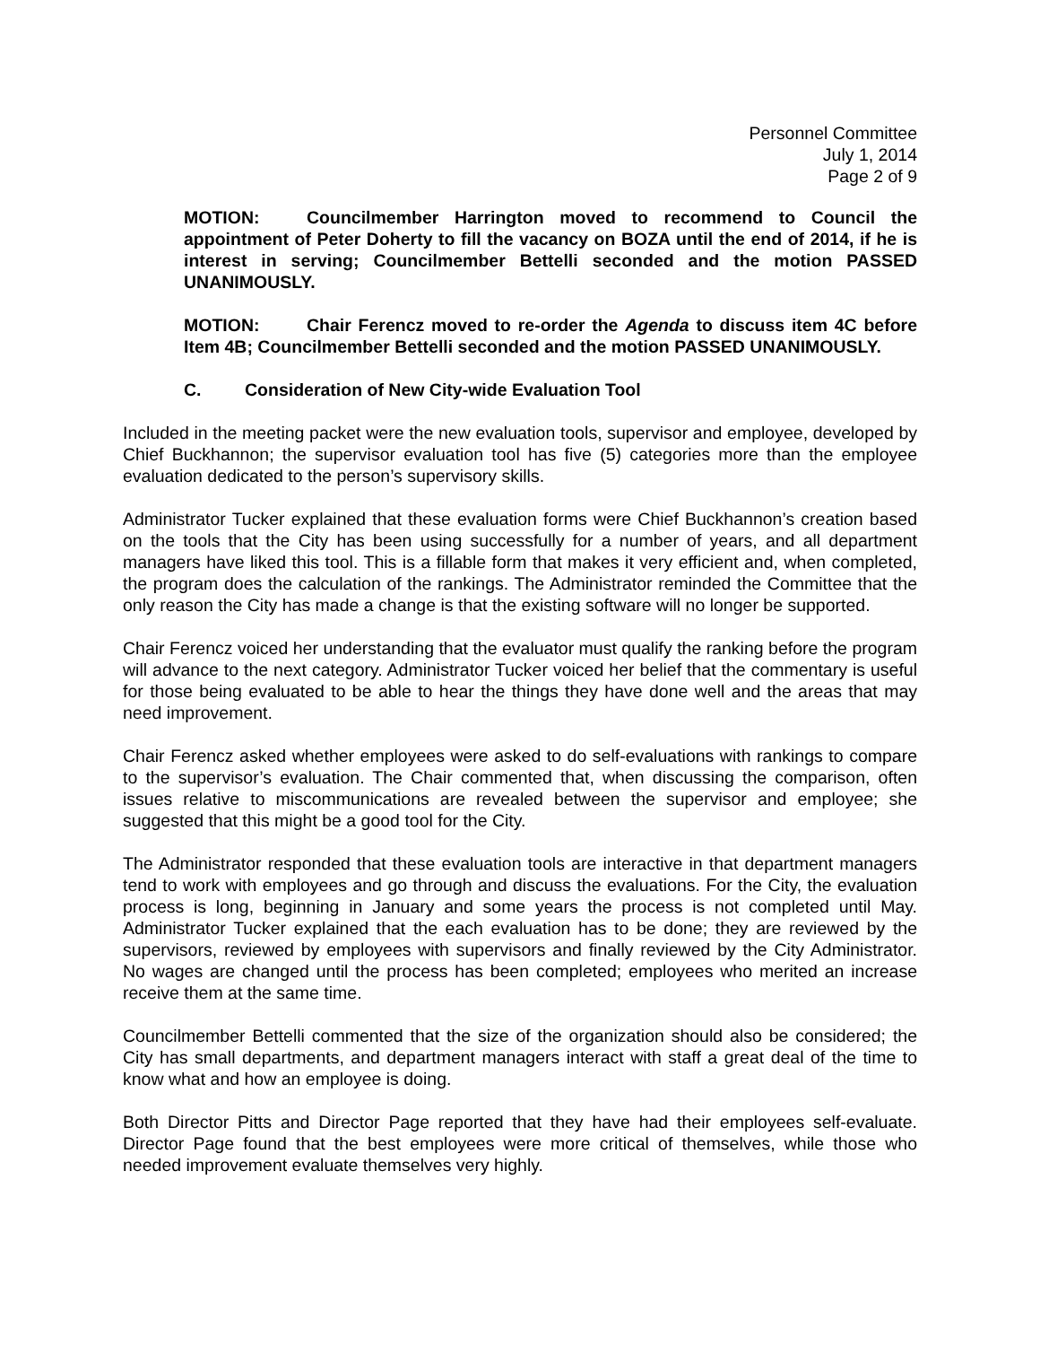Personnel Committee
July 1, 2014
Page 2 of 9
MOTION: Councilmember Harrington moved to recommend to Council the appointment of Peter Doherty to fill the vacancy on BOZA until the end of 2014, if he is interest in serving; Councilmember Bettelli seconded and the motion PASSED UNANIMOUSLY.
MOTION: Chair Ferencz moved to re-order the Agenda to discuss item 4C before Item 4B; Councilmember Bettelli seconded and the motion PASSED UNANIMOUSLY.
C. Consideration of New City-wide Evaluation Tool
Included in the meeting packet were the new evaluation tools, supervisor and employee, developed by Chief Buckhannon; the supervisor evaluation tool has five (5) categories more than the employee evaluation dedicated to the person’s supervisory skills.
Administrator Tucker explained that these evaluation forms were Chief Buckhannon’s creation based on the tools that the City has been using successfully for a number of years, and all department managers have liked this tool. This is a fillable form that makes it very efficient and, when completed, the program does the calculation of the rankings. The Administrator reminded the Committee that the only reason the City has made a change is that the existing software will no longer be supported.
Chair Ferencz voiced her understanding that the evaluator must qualify the ranking before the program will advance to the next category. Administrator Tucker voiced her belief that the commentary is useful for those being evaluated to be able to hear the things they have done well and the areas that may need improvement.
Chair Ferencz asked whether employees were asked to do self-evaluations with rankings to compare to the supervisor’s evaluation. The Chair commented that, when discussing the comparison, often issues relative to miscommunications are revealed between the supervisor and employee; she suggested that this might be a good tool for the City.
The Administrator responded that these evaluation tools are interactive in that department managers tend to work with employees and go through and discuss the evaluations. For the City, the evaluation process is long, beginning in January and some years the process is not completed until May. Administrator Tucker explained that the each evaluation has to be done; they are reviewed by the supervisors, reviewed by employees with supervisors and finally reviewed by the City Administrator. No wages are changed until the process has been completed; employees who merited an increase receive them at the same time.
Councilmember Bettelli commented that the size of the organization should also be considered; the City has small departments, and department managers interact with staff a great deal of the time to know what and how an employee is doing.
Both Director Pitts and Director Page reported that they have had their employees self-evaluate. Director Page found that the best employees were more critical of themselves, while those who needed improvement evaluate themselves very highly.